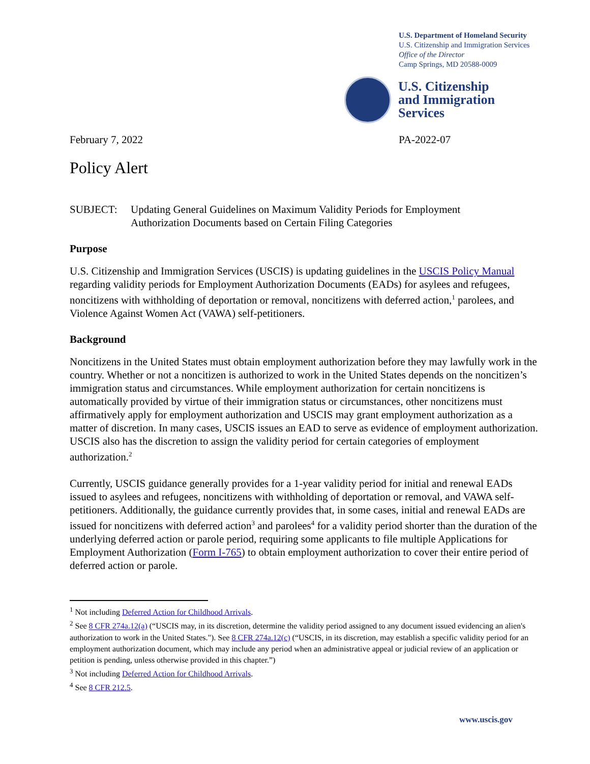U.S. Department of Homeland Security
U.S. Citizenship and Immigration Services
Office of the Director
Camp Springs, MD 20588-0009
U.S. Citizenship
and Immigration
Services
February 7, 2022 PA-2022-07
Policy Alert
SUBJECT: Updating General Guidelines on Maximum Validity Periods for Employment
Authorization Documents based on Certain Filing Categories
Purpose
U.S. Citizenship and Immigration Services (USCIS) is updating guidelines in the USCIS Policy Manual regarding validity periods for Employment Authorization Documents (EADs) for asylees and refugees, noncitizens with withholding of deportation or removal, noncitizens with deferred action,<sup>1</sup> parolees, and Violence Against Women Act (VAWA) self-petitioners.
Background
Noncitizens in the United States must obtain employment authorization before they may lawfully work in the country. Whether or not a noncitizen is authorized to work in the United States depends on the noncitizen’s immigration status and circumstances. While employment authorization for certain noncitizens is automatically provided by virtue of their immigration status or circumstances, other noncitizens must affirmatively apply for employment authorization and USCIS may grant employment authorization as a matter of discretion. In many cases, USCIS issues an EAD to serve as evidence of employment authorization. USCIS also has the discretion to assign the validity period for certain categories of employment authorization.<sup>2</sup>
Currently, USCIS guidance generally provides for a 1-year validity period for initial and renewal EADs issued to asylees and refugees, noncitizens with withholding of deportation or removal, and VAWA self-petitioners. Additionally, the guidance currently provides that, in some cases, initial and renewal EADs are issued for noncitizens with deferred action<sup>3</sup> and parolees<sup>4</sup> for a validity period shorter than the duration of the underlying deferred action or parole period, requiring some applicants to file multiple Applications for Employment Authorization (Form I-765) to obtain employment authorization to cover their entire period of deferred action or parole.
<sup>1</sup> Not including Deferred Action for Childhood Arrivals.
<sup>2</sup> See 8 CFR 274a.12(a) (“USCIS may, in its discretion, determine the validity period assigned to any document issued evidencing an alien's authorization to work in the United States."). See 8 CFR 274a.12(c) (“USCIS, in its discretion, may establish a specific validity period for an employment authorization document, which may include any period when an administrative appeal or judicial review of an application or petition is pending, unless otherwise provided in this chapter.”)
<sup>3</sup> Not including Deferred Action for Childhood Arrivals.
<sup>4</sup> See 8 CFR 212.5.
www.uscis.gov